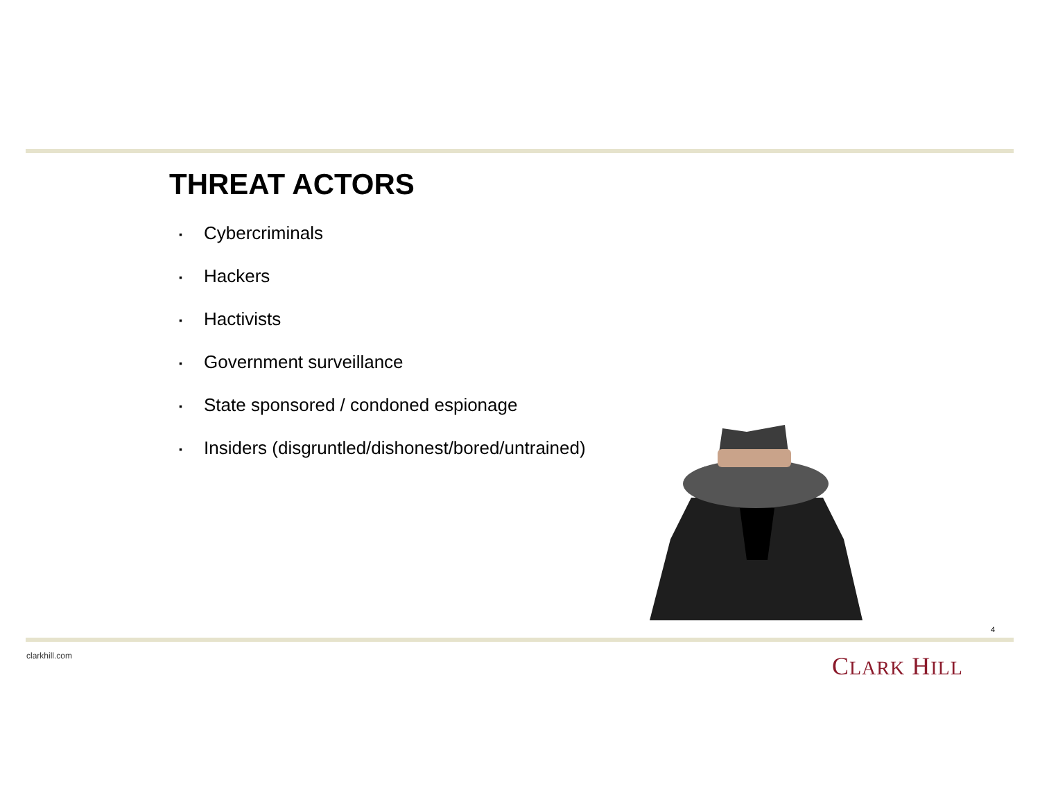THREAT ACTORS
▪ Cybercriminals
▪ Hackers
▪ Hactivists
▪ Government surveillance
▪ State sponsored / condoned espionage
▪ Insiders (disgruntled/dishonest/bored/untrained)
4
clarkhill.com CLARK HILL